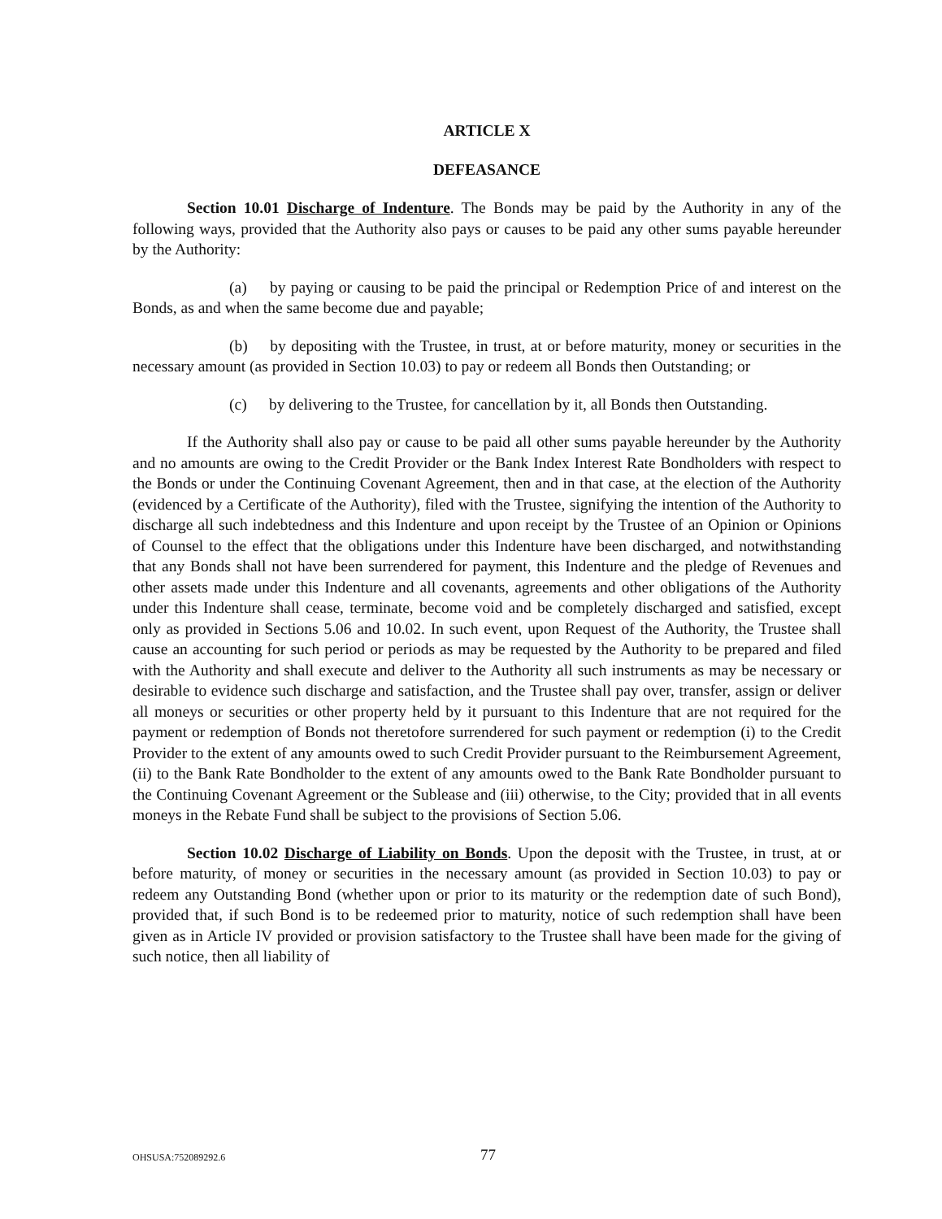ARTICLE X
DEFEASANCE
Section 10.01 Discharge of Indenture. The Bonds may be paid by the Authority in any of the following ways, provided that the Authority also pays or causes to be paid any other sums payable hereunder by the Authority:
(a) by paying or causing to be paid the principal or Redemption Price of and interest on the Bonds, as and when the same become due and payable;
(b) by depositing with the Trustee, in trust, at or before maturity, money or securities in the necessary amount (as provided in Section 10.03) to pay or redeem all Bonds then Outstanding; or
(c) by delivering to the Trustee, for cancellation by it, all Bonds then Outstanding.
If the Authority shall also pay or cause to be paid all other sums payable hereunder by the Authority and no amounts are owing to the Credit Provider or the Bank Index Interest Rate Bondholders with respect to the Bonds or under the Continuing Covenant Agreement, then and in that case, at the election of the Authority (evidenced by a Certificate of the Authority), filed with the Trustee, signifying the intention of the Authority to discharge all such indebtedness and this Indenture and upon receipt by the Trustee of an Opinion or Opinions of Counsel to the effect that the obligations under this Indenture have been discharged, and notwithstanding that any Bonds shall not have been surrendered for payment, this Indenture and the pledge of Revenues and other assets made under this Indenture and all covenants, agreements and other obligations of the Authority under this Indenture shall cease, terminate, become void and be completely discharged and satisfied, except only as provided in Sections 5.06 and 10.02. In such event, upon Request of the Authority, the Trustee shall cause an accounting for such period or periods as may be requested by the Authority to be prepared and filed with the Authority and shall execute and deliver to the Authority all such instruments as may be necessary or desirable to evidence such discharge and satisfaction, and the Trustee shall pay over, transfer, assign or deliver all moneys or securities or other property held by it pursuant to this Indenture that are not required for the payment or redemption of Bonds not theretofore surrendered for such payment or redemption (i) to the Credit Provider to the extent of any amounts owed to such Credit Provider pursuant to the Reimbursement Agreement, (ii) to the Bank Rate Bondholder to the extent of any amounts owed to the Bank Rate Bondholder pursuant to the Continuing Covenant Agreement or the Sublease and (iii) otherwise, to the City; provided that in all events moneys in the Rebate Fund shall be subject to the provisions of Section 5.06.
Section 10.02 Discharge of Liability on Bonds. Upon the deposit with the Trustee, in trust, at or before maturity, of money or securities in the necessary amount (as provided in Section 10.03) to pay or redeem any Outstanding Bond (whether upon or prior to its maturity or the redemption date of such Bond), provided that, if such Bond is to be redeemed prior to maturity, notice of such redemption shall have been given as in Article IV provided or provision satisfactory to the Trustee shall have been made for the giving of such notice, then all liability of
OHSUSA:752089292.6 77